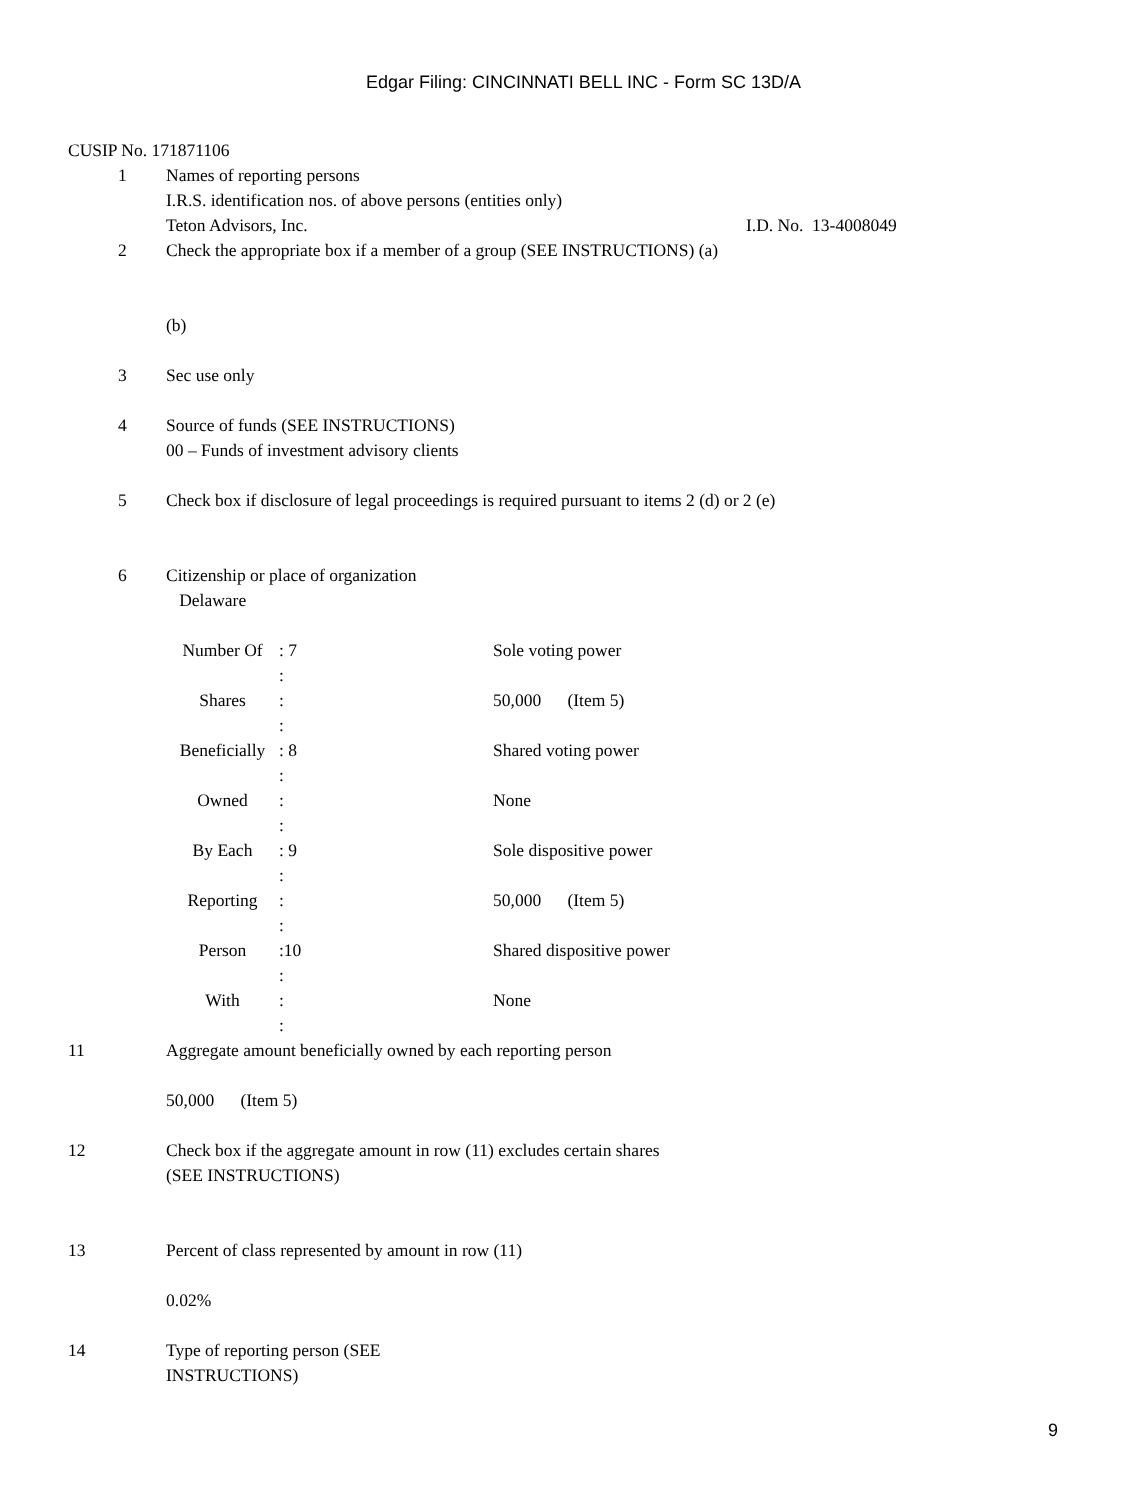Edgar Filing: CINCINNATI BELL INC - Form SC 13D/A
CUSIP No. 171871106
1 Names of reporting persons
I.R.S. identification nos. of above persons (entities only)
Teton Advisors, Inc. I.D. No. 13-4008049
2 Check the appropriate box if a member of a group (SEE INSTRUCTIONS) (a)
(b)
3 Sec use only
4 Source of funds (SEE INSTRUCTIONS)
00 – Funds of investment advisory clients
5 Check box if disclosure of legal proceedings is required pursuant to items 2 (d) or 2 (e)
6 Citizenship or place of organization
Delaware
| Number Of | : 7 | Sole voting power |
| | : | |
| Shares | : | 50,000 (Item 5) |
| | : | |
| Beneficially | : 8 | Shared voting power |
| | : | |
| Owned | : | None |
| | : | |
| By Each | : 9 | Sole dispositive power |
| | : | |
| Reporting | : | 50,000 (Item 5) |
| | : | |
| Person | :10 | Shared dispositive power |
| | : | |
| With | : | None |
| | : | |
11 Aggregate amount beneficially owned by each reporting person
50,000 (Item 5)
12 Check box if the aggregate amount in row (11) excludes certain shares
(SEE INSTRUCTIONS)
13 Percent of class represented by amount in row (11)
0.02%
14 Type of reporting person (SEE
INSTRUCTIONS)
9